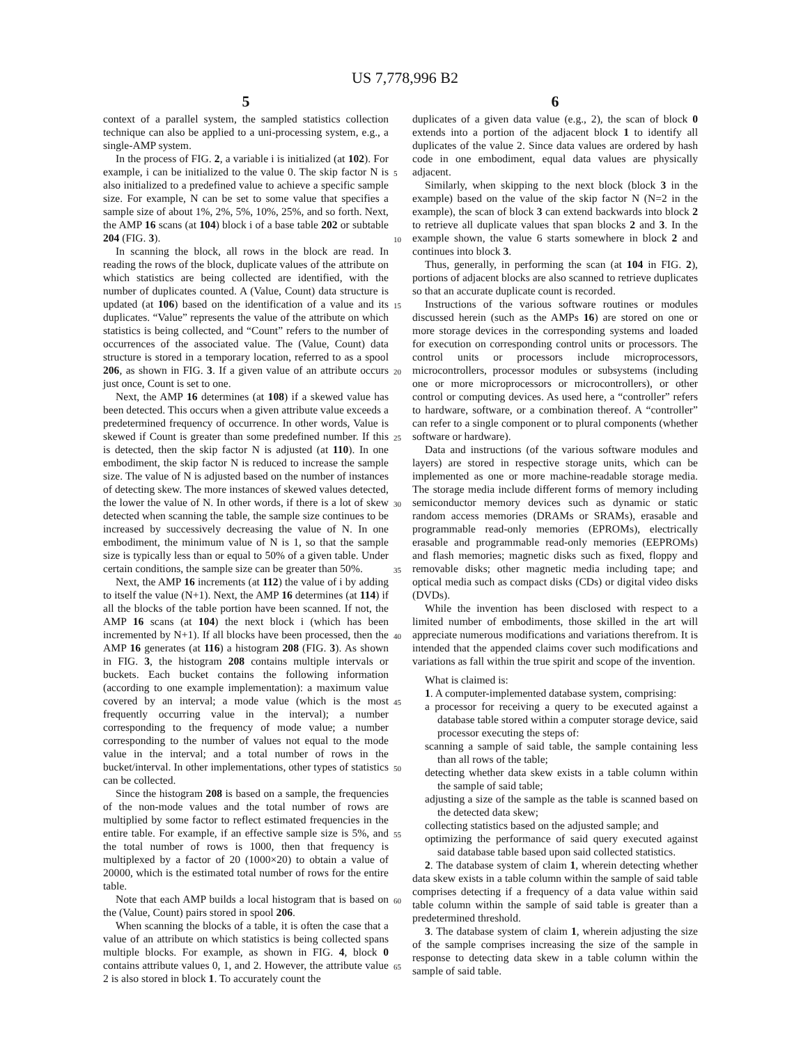US 7,778,996 B2
5
context of a parallel system, the sampled statistics collection technique can also be applied to a uni-processing system, e.g., a single-AMP system.
In the process of FIG. 2, a variable i is initialized (at 102). For example, i can be initialized to the value 0. The skip factor N is also initialized to a predefined value to achieve a specific sample size. For example, N can be set to some value that specifies a sample size of about 1%, 2%, 5%, 10%, 25%, and so forth. Next, the AMP 16 scans (at 104) block i of a base table 202 or subtable 204 (FIG. 3).
In scanning the block, all rows in the block are read. In reading the rows of the block, duplicate values of the attribute on which statistics are being collected are identified, with the number of duplicates counted. A (Value, Count) data structure is updated (at 106) based on the identification of a value and its duplicates. “Value” represents the value of the attribute on which statistics is being collected, and “Count” refers to the number of occurrences of the associated value. The (Value, Count) data structure is stored in a temporary location, referred to as a spool 206, as shown in FIG. 3. If a given value of an attribute occurs just once, Count is set to one.
Next, the AMP 16 determines (at 108) if a skewed value has been detected. This occurs when a given attribute value exceeds a predetermined frequency of occurrence. In other words, Value is skewed if Count is greater than some predefined number. If this is detected, then the skip factor N is adjusted (at 110). In one embodiment, the skip factor N is reduced to increase the sample size. The value of N is adjusted based on the number of instances of detecting skew. The more instances of skewed values detected, the lower the value of N. In other words, if there is a lot of skew detected when scanning the table, the sample size continues to be increased by successively decreasing the value of N. In one embodiment, the minimum value of N is 1, so that the sample size is typically less than or equal to 50% of a given table. Under certain conditions, the sample size can be greater than 50%.
Next, the AMP 16 increments (at 112) the value of i by adding to itself the value (N+1). Next, the AMP 16 determines (at 114) if all the blocks of the table portion have been scanned. If not, the AMP 16 scans (at 104) the next block i (which has been incremented by N+1). If all blocks have been processed, then the AMP 16 generates (at 116) a histogram 208 (FIG. 3). As shown in FIG. 3, the histogram 208 contains multiple intervals or buckets. Each bucket contains the following information (according to one example implementation): a maximum value covered by an interval; a mode value (which is the most frequently occurring value in the interval); a number corresponding to the frequency of mode value; a number corresponding to the number of values not equal to the mode value in the interval; and a total number of rows in the bucket/interval. In other implementations, other types of statistics can be collected.
Since the histogram 208 is based on a sample, the frequencies of the non-mode values and the total number of rows are multiplied by some factor to reflect estimated frequencies in the entire table. For example, if an effective sample size is 5%, and the total number of rows is 1000, then that frequency is multiplexed by a factor of 20 (1000×20) to obtain a value of 20000, which is the estimated total number of rows for the entire table.
Note that each AMP builds a local histogram that is based on the (Value, Count) pairs stored in spool 206.
When scanning the blocks of a table, it is often the case that a value of an attribute on which statistics is being collected spans multiple blocks. For example, as shown in FIG. 4, block 0 contains attribute values 0, 1, and 2. However, the attribute value 2 is also stored in block 1. To accurately count the
6
duplicates of a given data value (e.g., 2), the scan of block 0 extends into a portion of the adjacent block 1 to identify all duplicates of the value 2. Since data values are ordered by hash code in one embodiment, equal data values are physically adjacent.
Similarly, when skipping to the next block (block 3 in the example) based on the value of the skip factor N (N=2 in the example), the scan of block 3 can extend backwards into block 2 to retrieve all duplicate values that span blocks 2 and 3. In the example shown, the value 6 starts somewhere in block 2 and continues into block 3.
Thus, generally, in performing the scan (at 104 in FIG. 2), portions of adjacent blocks are also scanned to retrieve duplicates so that an accurate duplicate count is recorded.
Instructions of the various software routines or modules discussed herein (such as the AMPs 16) are stored on one or more storage devices in the corresponding systems and loaded for execution on corresponding control units or processors. The control units or processors include microprocessors, microcontrollers, processor modules or subsystems (including one or more microprocessors or microcontrollers), or other control or computing devices. As used here, a “controller” refers to hardware, software, or a combination thereof. A “controller” can refer to a single component or to plural components (whether software or hardware).
Data and instructions (of the various software modules and layers) are stored in respective storage units, which can be implemented as one or more machine-readable storage media. The storage media include different forms of memory including semiconductor memory devices such as dynamic or static random access memories (DRAMs or SRAMs), erasable and programmable read-only memories (EPROMs), electrically erasable and programmable read-only memories (EEPROMs) and flash memories; magnetic disks such as fixed, floppy and removable disks; other magnetic media including tape; and optical media such as compact disks (CDs) or digital video disks (DVDs).
While the invention has been disclosed with respect to a limited number of embodiments, those skilled in the art will appreciate numerous modifications and variations therefrom. It is intended that the appended claims cover such modifications and variations as fall within the true spirit and scope of the invention.
What is claimed is:
1. A computer-implemented database system, comprising:
a processor for receiving a query to be executed against a database table stored within a computer storage device, said processor executing the steps of:
scanning a sample of said table, the sample containing less than all rows of the table;
detecting whether data skew exists in a table column within the sample of said table;
adjusting a size of the sample as the table is scanned based on the detected data skew;
collecting statistics based on the adjusted sample; and
optimizing the performance of said query executed against said database table based upon said collected statistics.
2. The database system of claim 1, wherein detecting whether data skew exists in a table column within the sample of said table comprises detecting if a frequency of a data value within said table column within the sample of said table is greater than a predetermined threshold.
3. The database system of claim 1, wherein adjusting the size of the sample comprises increasing the size of the sample in response to detecting data skew in a table column within the sample of said table.
5
10
15
20
25
30
35
40
45
50
55
60
65